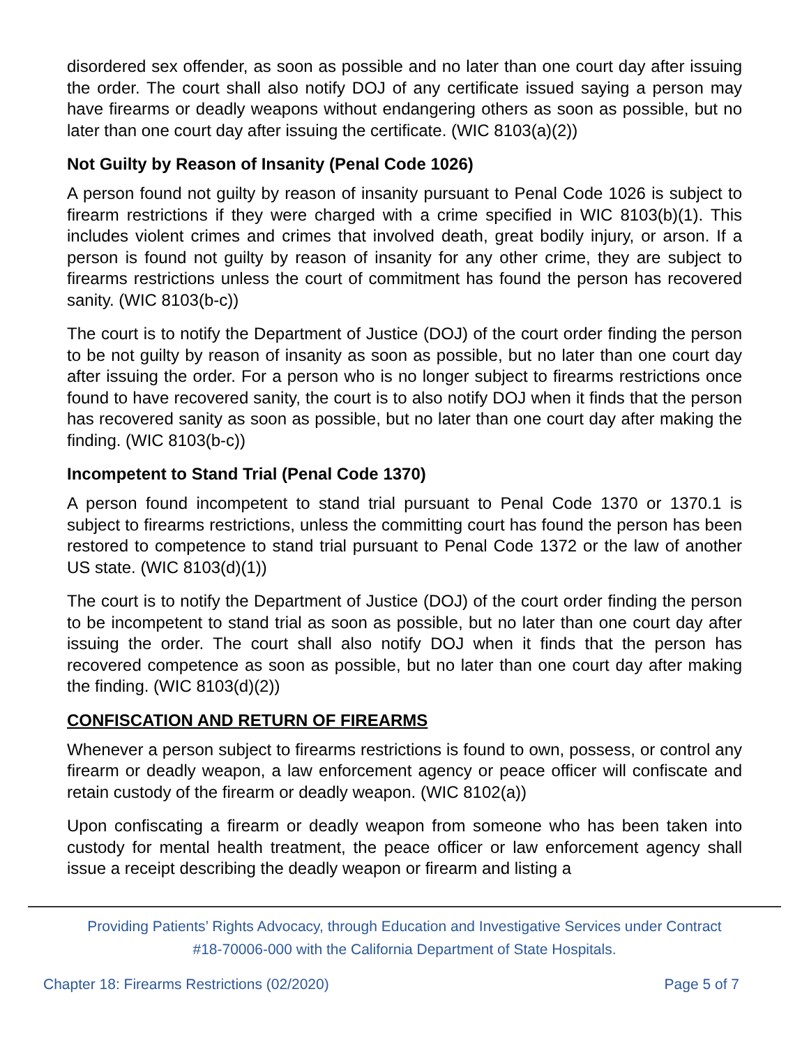disordered sex offender, as soon as possible and no later than one court day after issuing the order. The court shall also notify DOJ of any certificate issued saying a person may have firearms or deadly weapons without endangering others as soon as possible, but no later than one court day after issuing the certificate. (WIC 8103(a)(2))
Not Guilty by Reason of Insanity (Penal Code 1026)
A person found not guilty by reason of insanity pursuant to Penal Code 1026 is subject to firearm restrictions if they were charged with a crime specified in WIC 8103(b)(1). This includes violent crimes and crimes that involved death, great bodily injury, or arson. If a person is found not guilty by reason of insanity for any other crime, they are subject to firearms restrictions unless the court of commitment has found the person has recovered sanity. (WIC 8103(b-c))
The court is to notify the Department of Justice (DOJ) of the court order finding the person to be not guilty by reason of insanity as soon as possible, but no later than one court day after issuing the order. For a person who is no longer subject to firearms restrictions once found to have recovered sanity, the court is to also notify DOJ when it finds that the person has recovered sanity as soon as possible, but no later than one court day after making the finding. (WIC 8103(b-c))
Incompetent to Stand Trial (Penal Code 1370)
A person found incompetent to stand trial pursuant to Penal Code 1370 or 1370.1 is subject to firearms restrictions, unless the committing court has found the person has been restored to competence to stand trial pursuant to Penal Code 1372 or the law of another US state. (WIC 8103(d)(1))
The court is to notify the Department of Justice (DOJ) of the court order finding the person to be incompetent to stand trial as soon as possible, but no later than one court day after issuing the order. The court shall also notify DOJ when it finds that the person has recovered competence as soon as possible, but no later than one court day after making the finding. (WIC 8103(d)(2))
CONFISCATION AND RETURN OF FIREARMS
Whenever a person subject to firearms restrictions is found to own, possess, or control any firearm or deadly weapon, a law enforcement agency or peace officer will confiscate and retain custody of the firearm or deadly weapon. (WIC 8102(a))
Upon confiscating a firearm or deadly weapon from someone who has been taken into custody for mental health treatment, the peace officer or law enforcement agency shall issue a receipt describing the deadly weapon or firearm and listing a
Providing Patients’ Rights Advocacy, through Education and Investigative Services under Contract
#18-70006-000 with the California Department of State Hospitals.
Chapter 18: Firearms Restrictions (02/2020) Page 5 of 7